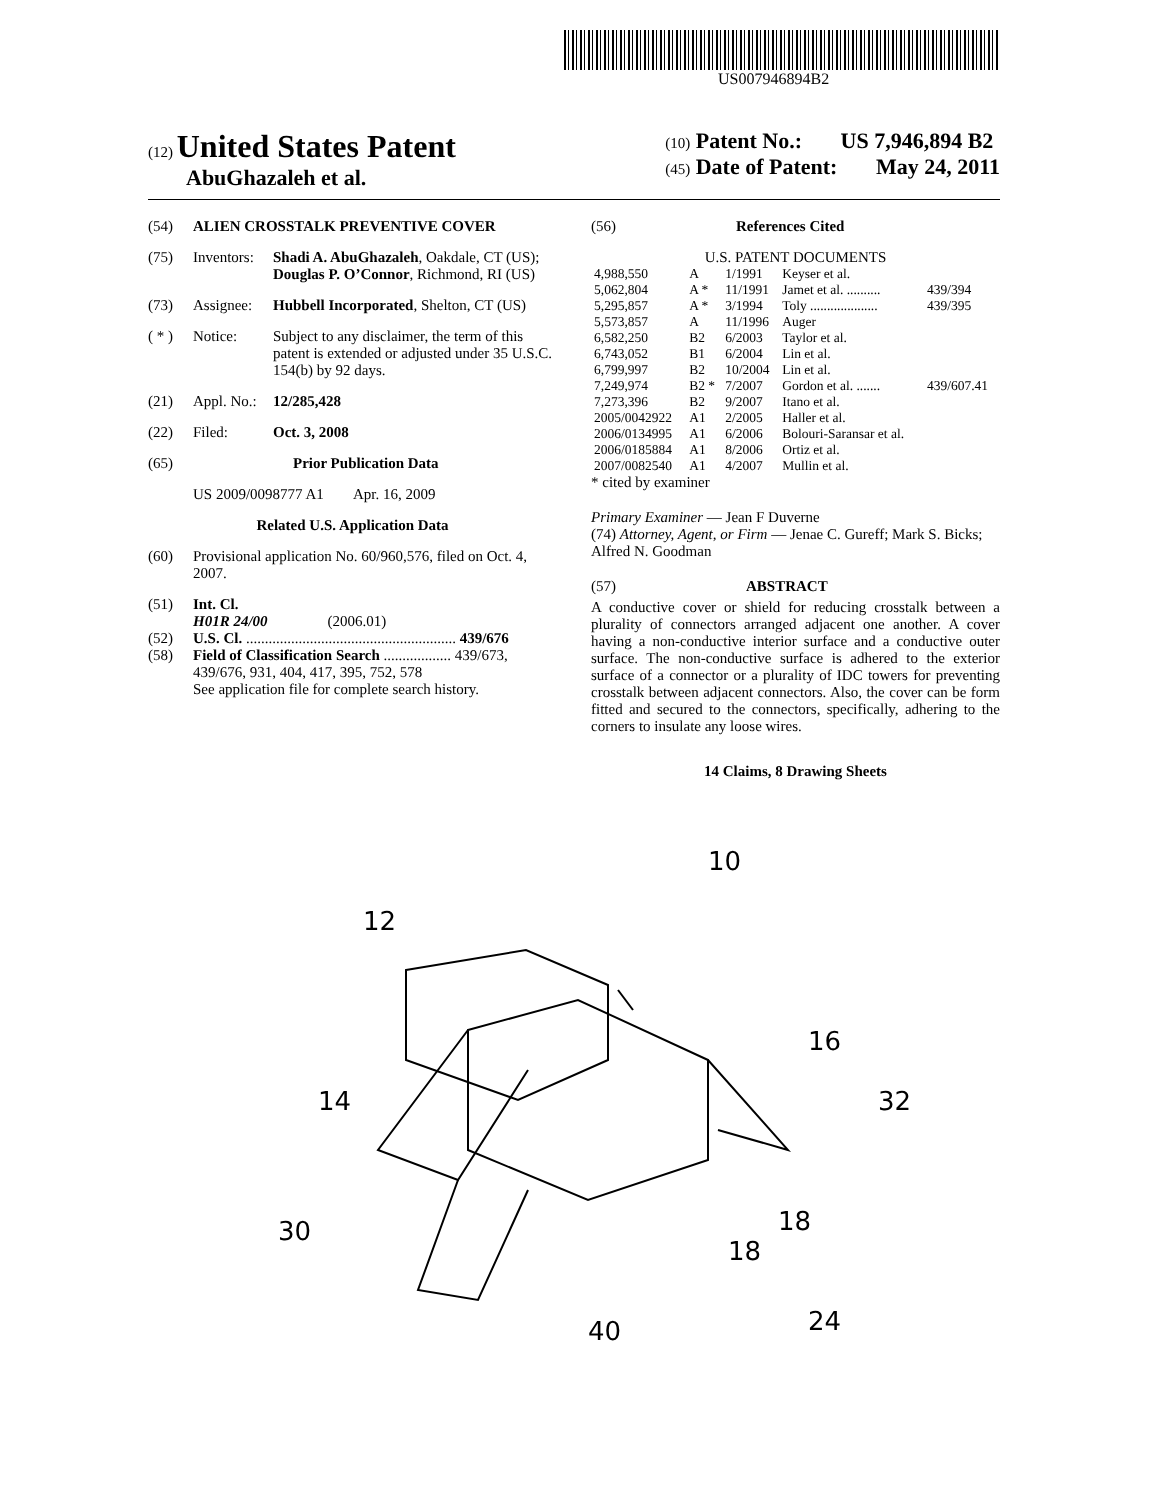US007946894B2
(12) United States Patent
AbuGhazaleh et al.
(10) Patent No.: US 7,946,894 B2
(45) Date of Patent: May 24, 2011
(54) ALIEN CROSSTALK PREVENTIVE COVER
(75) Inventors: Shadi A. AbuGhazaleh, Oakdale, CT (US); Douglas P. O’Connor, Richmond, RI (US)
(73) Assignee: Hubbell Incorporated, Shelton, CT (US)
( * ) Notice: Subject to any disclaimer, the term of this patent is extended or adjusted under 35 U.S.C. 154(b) by 92 days.
(21) Appl. No.: 12/285,428
(22) Filed: Oct. 3, 2008
(65) Prior Publication Data
US 2009/0098777 A1 Apr. 16, 2009
Related U.S. Application Data
(60) Provisional application No. 60/960,576, filed on Oct. 4, 2007.
(51) Int. Cl.
H01R 24/00 (2006.01)
(52) U.S. Cl. ........................................................ 439/676
(58) Field of Classification Search .................. 439/673, 439/676, 931, 404, 417, 395, 752, 578
See application file for complete search history.
(56) References Cited
U.S. PATENT DOCUMENTS
| 4,988,550 | A | 1/1991 | Keyser et al. | |
| 5,062,804 | A * | 11/1991 | Jamet et al. .......... | 439/394 |
| 5,295,857 | A * | 3/1994 | Toly .................... | 439/395 |
| 5,573,857 | A | 11/1996 | Auger | |
| 6,582,250 | B2 | 6/2003 | Taylor et al. | |
| 6,743,052 | B1 | 6/2004 | Lin et al. | |
| 6,799,997 | B2 | 10/2004 | Lin et al. | |
| 7,249,974 | B2 * | 7/2007 | Gordon et al. ....... | 439/607.41 |
| 7,273,396 | B2 | 9/2007 | Itano et al. | |
| 2005/0042922 | A1 | 2/2005 | Haller et al. | |
| 2006/0134995 | A1 | 6/2006 | Bolouri-Saransar et al. | |
| 2006/0185884 | A1 | 8/2006 | Ortiz et al. | |
| 2007/0082540 | A1 | 4/2007 | Mullin et al. | |
* cited by examiner
Primary Examiner — Jean F Duverne
(74) Attorney, Agent, or Firm — Jenae C. Gureff; Mark S. Bicks; Alfred N. Goodman
(57) ABSTRACT
A conductive cover or shield for reducing crosstalk between a plurality of connectors arranged adjacent one another. A cover having a non-conductive interior surface and a conductive outer surface. The non-conductive surface is adhered to the exterior surface of a connector or a plurality of IDC towers for preventing crosstalk between adjacent connectors. Also, the cover can be form fitted and secured to the connectors, specifically, adhering to the corners to insulate any loose wires.
14 Claims, 8 Drawing Sheets
10
12
16
14
32
30
18
18
24
40